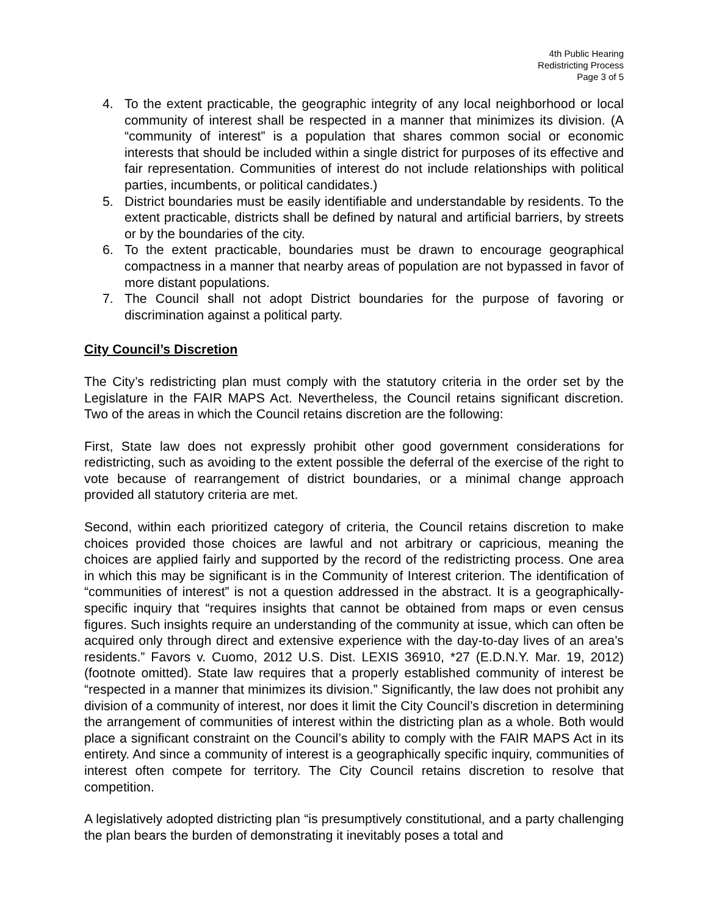4th Public Hearing
Redistricting Process
Page 3 of 5
4. To the extent practicable, the geographic integrity of any local neighborhood or local community of interest shall be respected in a manner that minimizes its division. (A “community of interest” is a population that shares common social or economic interests that should be included within a single district for purposes of its effective and fair representation. Communities of interest do not include relationships with political parties, incumbents, or political candidates.)
5. District boundaries must be easily identifiable and understandable by residents. To the extent practicable, districts shall be defined by natural and artificial barriers, by streets or by the boundaries of the city.
6. To the extent practicable, boundaries must be drawn to encourage geographical compactness in a manner that nearby areas of population are not bypassed in favor of more distant populations.
7. The Council shall not adopt District boundaries for the purpose of favoring or discrimination against a political party.
City Council’s Discretion
The City’s redistricting plan must comply with the statutory criteria in the order set by the Legislature in the FAIR MAPS Act. Nevertheless, the Council retains significant discretion. Two of the areas in which the Council retains discretion are the following:
First, State law does not expressly prohibit other good government considerations for redistricting, such as avoiding to the extent possible the deferral of the exercise of the right to vote because of rearrangement of district boundaries, or a minimal change approach provided all statutory criteria are met.
Second, within each prioritized category of criteria, the Council retains discretion to make choices provided those choices are lawful and not arbitrary or capricious, meaning the choices are applied fairly and supported by the record of the redistricting process. One area in which this may be significant is in the Community of Interest criterion. The identification of “communities of interest” is not a question addressed in the abstract. It is a geographically-specific inquiry that “requires insights that cannot be obtained from maps or even census figures. Such insights require an understanding of the community at issue, which can often be acquired only through direct and extensive experience with the day-to-day lives of an area’s residents.” Favors v. Cuomo, 2012 U.S. Dist. LEXIS 36910, *27 (E.D.N.Y. Mar. 19, 2012) (footnote omitted). State law requires that a properly established community of interest be “respected in a manner that minimizes its division.” Significantly, the law does not prohibit any division of a community of interest, nor does it limit the City Council’s discretion in determining the arrangement of communities of interest within the districting plan as a whole. Both would place a significant constraint on the Council’s ability to comply with the FAIR MAPS Act in its entirety. And since a community of interest is a geographically specific inquiry, communities of interest often compete for territory. The City Council retains discretion to resolve that competition.
A legislatively adopted districting plan “is presumptively constitutional, and a party challenging the plan bears the burden of demonstrating it inevitably poses a total and